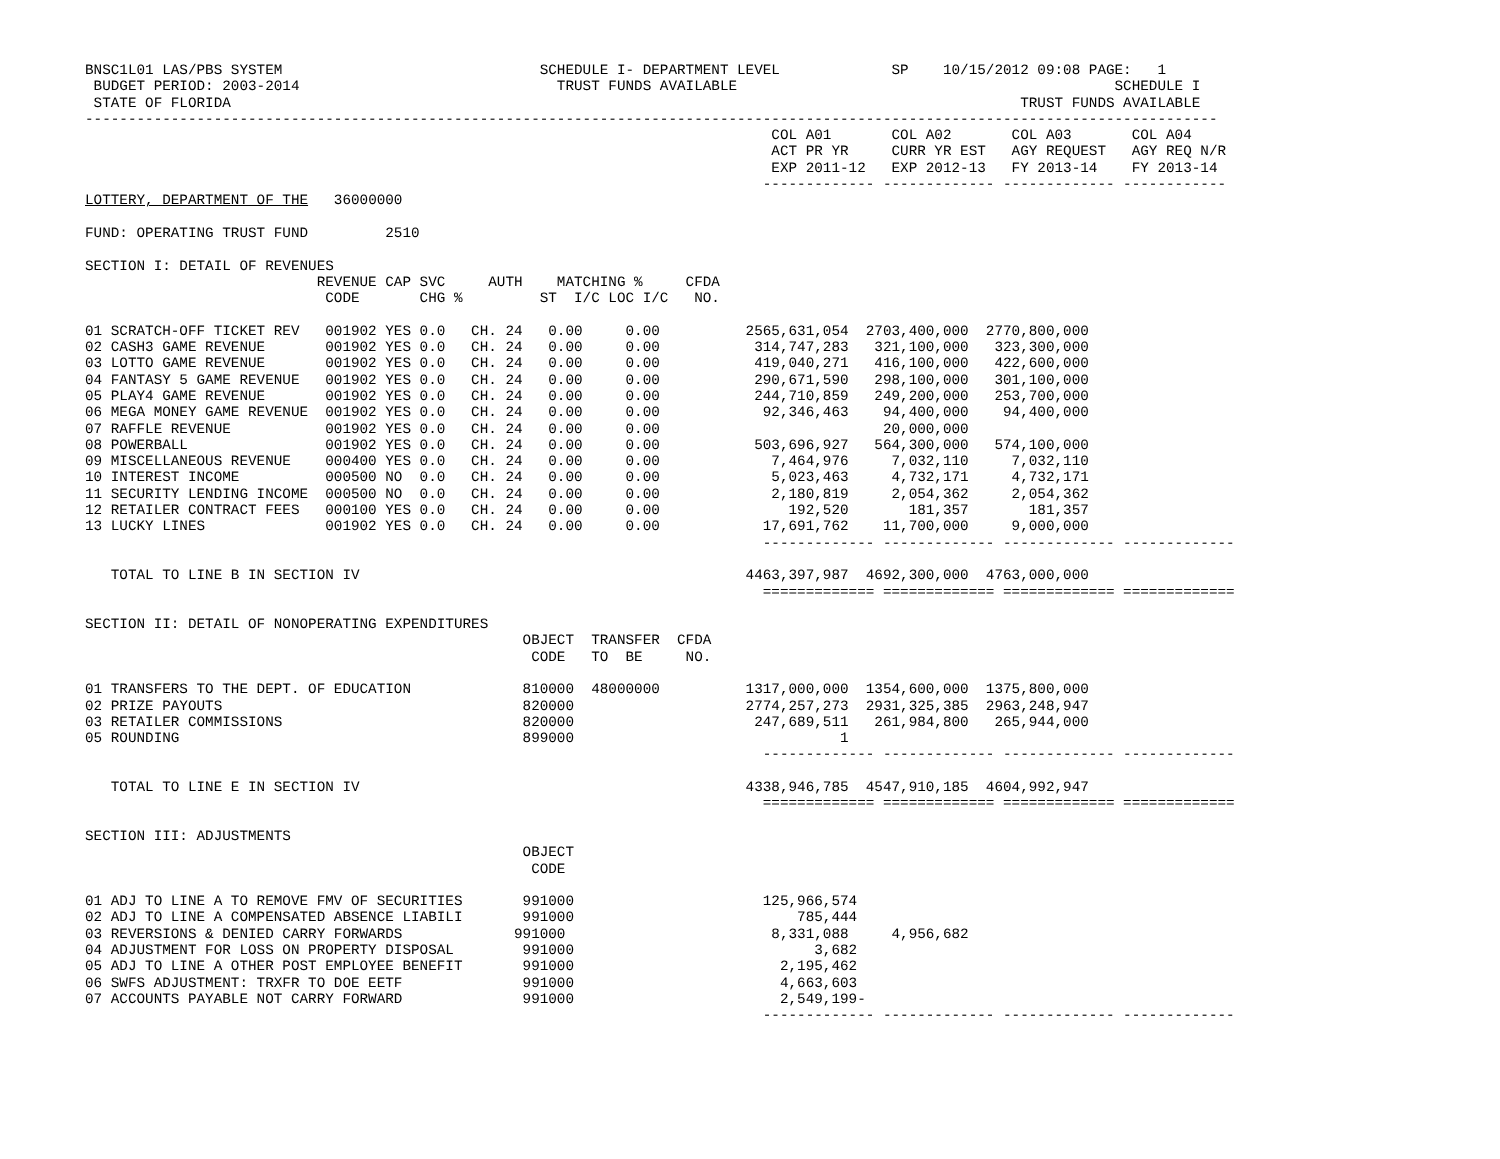BNSC1L01 LAS/PBS SYSTEM                              SCHEDULE I- DEPARTMENT LEVEL             SP    10/15/2012 09:08 PAGE:   1
 BUDGET PERIOD: 2003-2014                              TRUST FUNDS AVAILABLE                                            SCHEDULE I
 STATE OF FLORIDA                                                                                            TRUST FUNDS AVAILABLE
------------------------------------------------------------------------------------------------------------------------------------
                                                                                COL A01       COL A02       COL A03       COL A04
                                                                                ACT PR YR     CURR YR EST   AGY REQUEST   AGY REQ N/R
                                                                                EXP 2011-12   EXP 2012-13   FY 2013-14    FY 2013-14
                                                                               ------------- ------------- ------------- ------------
LOTTERY, DEPARTMENT OF THE   36000000

FUND: OPERATING TRUST FUND         2510

SECTION I: DETAIL OF REVENUES
                           REVENUE CAP SVC     AUTH    MATCHING %     CFDA
                            CODE       CHG %         ST  I/C LOC I/C   NO.

01 SCRATCH-OFF TICKET REV   001902 YES 0.0   CH. 24   0.00     0.00          2565,631,054  2703,400,000  2770,800,000
02 CASH3 GAME REVENUE       001902 YES 0.0   CH. 24   0.00     0.00           314,747,283   321,100,000   323,300,000
03 LOTTO GAME REVENUE       001902 YES 0.0   CH. 24   0.00     0.00           419,040,271   416,100,000   422,600,000
04 FANTASY 5 GAME REVENUE   001902 YES 0.0   CH. 24   0.00     0.00           290,671,590   298,100,000   301,100,000
05 PLAY4 GAME REVENUE       001902 YES 0.0   CH. 24   0.00     0.00           244,710,859   249,200,000   253,700,000
06 MEGA MONEY GAME REVENUE  001902 YES 0.0   CH. 24   0.00     0.00            92,346,463    94,400,000    94,400,000
07 RAFFLE REVENUE           001902 YES 0.0   CH. 24   0.00     0.00                          20,000,000
08 POWERBALL                001902 YES 0.0   CH. 24   0.00     0.00           503,696,927   564,300,000   574,100,000
09 MISCELLANEOUS REVENUE    000400 YES 0.0   CH. 24   0.00     0.00             7,464,976     7,032,110     7,032,110
10 INTEREST INCOME          000500 NO  0.0   CH. 24   0.00     0.00             5,023,463     4,732,171     4,732,171
11 SECURITY LENDING INCOME  000500 NO  0.0   CH. 24   0.00     0.00             2,180,819     2,054,362     2,054,362
12 RETAILER CONTRACT FEES   000100 YES 0.0   CH. 24   0.00     0.00               192,520       181,357       181,357
13 LUCKY LINES              001902 YES 0.0   CH. 24   0.00     0.00            17,691,762    11,700,000     9,000,000
                                                                               ------------- ------------- ------------- -------------

   TOTAL TO LINE B IN SECTION IV                                             4463,397,987  4692,300,000  4763,000,000
                                                                               ============= ============= ============= =============

SECTION II: DETAIL OF NONOPERATING EXPENDITURES
                                                   OBJECT  TRANSFER  CFDA
                                                    CODE   TO  BE     NO.

01 TRANSFERS TO THE DEPT. OF EDUCATION             810000  48000000          1317,000,000  1354,600,000  1375,800,000
02 PRIZE PAYOUTS                                   820000                    2774,257,273  2931,325,385  2963,248,947
03 RETAILER COMMISSIONS                            820000                     247,689,511   261,984,800   265,944,000
05 ROUNDING                                        899000                               1
                                                                               ------------- ------------- ------------- -------------

   TOTAL TO LINE E IN SECTION IV                                             4338,946,785  4547,910,185  4604,992,947
                                                                               ============= ============= ============= =============

SECTION III: ADJUSTMENTS
                                                   OBJECT
                                                    CODE

01 ADJ TO LINE A TO REMOVE FMV OF SECURITIES       991000                      125,966,574
02 ADJ TO LINE A COMPENSATED ABSENCE LIABILI       991000                          785,444
03 REVERSIONS & DENIED CARRY FORWARDS             991000                        8,331,088     4,956,682
04 ADJUSTMENT FOR LOSS ON PROPERTY DISPOSAL        991000                            3,682
05 ADJ TO LINE A OTHER POST EMPLOYEE BENEFIT       991000                        2,195,462
06 SWFS ADJUSTMENT: TRXFR TO DOE EETF              991000                        4,663,603
07 ACCOUNTS PAYABLE NOT CARRY FORWARD              991000                        2,549,199-
                                                                               ------------- ------------- ------------- -------------